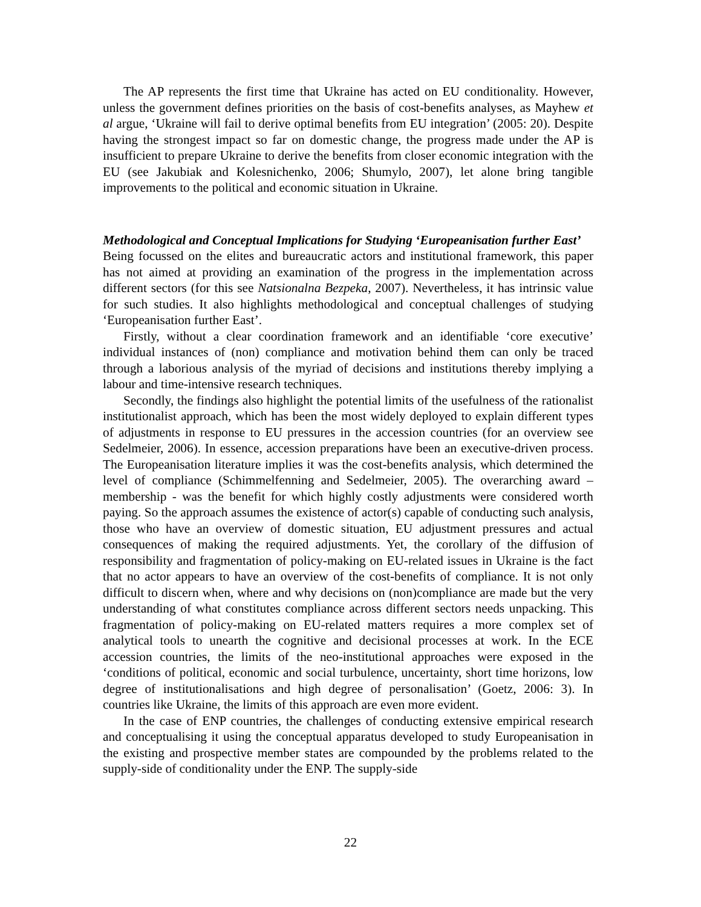The AP represents the first time that Ukraine has acted on EU conditionality. However, unless the government defines priorities on the basis of cost-benefits analyses, as Mayhew et al argue, ‘Ukraine will fail to derive optimal benefits from EU integration’ (2005: 20). Despite having the strongest impact so far on domestic change, the progress made under the AP is insufficient to prepare Ukraine to derive the benefits from closer economic integration with the EU (see Jakubiak and Kolesnichenko, 2006; Shumylo, 2007), let alone bring tangible improvements to the political and economic situation in Ukraine.
Methodological and Conceptual Implications for Studying ‘Europeanisation further East’
Being focussed on the elites and bureaucratic actors and institutional framework, this paper has not aimed at providing an examination of the progress in the implementation across different sectors (for this see Natsionalna Bezpeka, 2007). Nevertheless, it has intrinsic value for such studies. It also highlights methodological and conceptual challenges of studying ‘Europeanisation further East’.
Firstly, without a clear coordination framework and an identifiable ‘core executive’ individual instances of (non) compliance and motivation behind them can only be traced through a laborious analysis of the myriad of decisions and institutions thereby implying a labour and time-intensive research techniques.
Secondly, the findings also highlight the potential limits of the usefulness of the rationalist institutionalist approach, which has been the most widely deployed to explain different types of adjustments in response to EU pressures in the accession countries (for an overview see Sedelmeier, 2006). In essence, accession preparations have been an executive-driven process. The Europeanisation literature implies it was the cost-benefits analysis, which determined the level of compliance (Schimmelfenning and Sedelmeier, 2005). The overarching award – membership - was the benefit for which highly costly adjustments were considered worth paying. So the approach assumes the existence of actor(s) capable of conducting such analysis, those who have an overview of domestic situation, EU adjustment pressures and actual consequences of making the required adjustments. Yet, the corollary of the diffusion of responsibility and fragmentation of policy-making on EU-related issues in Ukraine is the fact that no actor appears to have an overview of the cost-benefits of compliance. It is not only difficult to discern when, where and why decisions on (non)compliance are made but the very understanding of what constitutes compliance across different sectors needs unpacking. This fragmentation of policy-making on EU-related matters requires a more complex set of analytical tools to unearth the cognitive and decisional processes at work. In the ECE accession countries, the limits of the neo-institutional approaches were exposed in the ‘conditions of political, economic and social turbulence, uncertainty, short time horizons, low degree of institutionalisations and high degree of personalisation’ (Goetz, 2006: 3). In countries like Ukraine, the limits of this approach are even more evident.
In the case of ENP countries, the challenges of conducting extensive empirical research and conceptualising it using the conceptual apparatus developed to study Europeanisation in the existing and prospective member states are compounded by the problems related to the supply-side of conditionality under the ENP. The supply-side
22